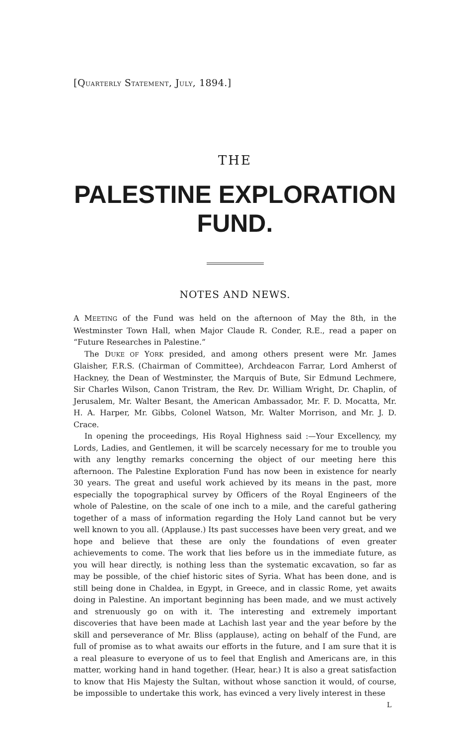[QUARTERLY STATEMENT, JULY, 1894.]
THE
PALESTINE EXPLORATION FUND.
NOTES AND NEWS.
A MEETING of the Fund was held on the afternoon of May the 8th, in the Westminster Town Hall, when Major Claude R. Conder, R.E., read a paper on “Future Researches in Palestine.”
The DUKE OF YORK presided, and among others present were Mr. James Glaisher, F.R.S. (Chairman of Committee), Archdeacon Farrar, Lord Amherst of Hackney, the Dean of Westminster, the Marquis of Bute, Sir Edmund Lechmere, Sir Charles Wilson, Canon Tristram, the Rev. Dr. William Wright, Dr. Chaplin, of Jerusalem, Mr. Walter Besant, the American Ambassador, Mr. F. D. Mocatta, Mr. H. A. Harper, Mr. Gibbs, Colonel Watson, Mr. Walter Morrison, and Mr. J. D. Crace.
In opening the proceedings, His Royal Highness said :—Your Excellency, my Lords, Ladies, and Gentlemen, it will be scarcely necessary for me to trouble you with any lengthy remarks concerning the object of our meeting here this afternoon. The Palestine Exploration Fund has now been in existence for nearly 30 years. The great and useful work achieved by its means in the past, more especially the topographical survey by Officers of the Royal Engineers of the whole of Palestine, on the scale of one inch to a mile, and the careful gathering together of a mass of information regarding the Holy Land cannot but be very well known to you all. (Applause.) Its past successes have been very great, and we hope and believe that these are only the foundations of even greater achievements to come. The work that lies before us in the immediate future, as you will hear directly, is nothing less than the systematic excavation, so far as may be possible, of the chief historic sites of Syria. What has been done, and is still being done in Chaldea, in Egypt, in Greece, and in classic Rome, yet awaits doing in Palestine. An important beginning has been made, and we must actively and strenuously go on with it. The interesting and extremely important discoveries that have been made at Lachish last year and the year before by the skill and perseverance of Mr. Bliss (applause), acting on behalf of the Fund, are full of promise as to what awaits our efforts in the future, and I am sure that it is a real pleasure to everyone of us to feel that English and Americans are, in this matter, working hand in hand together. (Hear, hear.) It is also a great satisfaction to know that His Majesty the Sultan, without whose sanction it would, of course, be impossible to undertake this work, has evinced a very lively interest in these
L